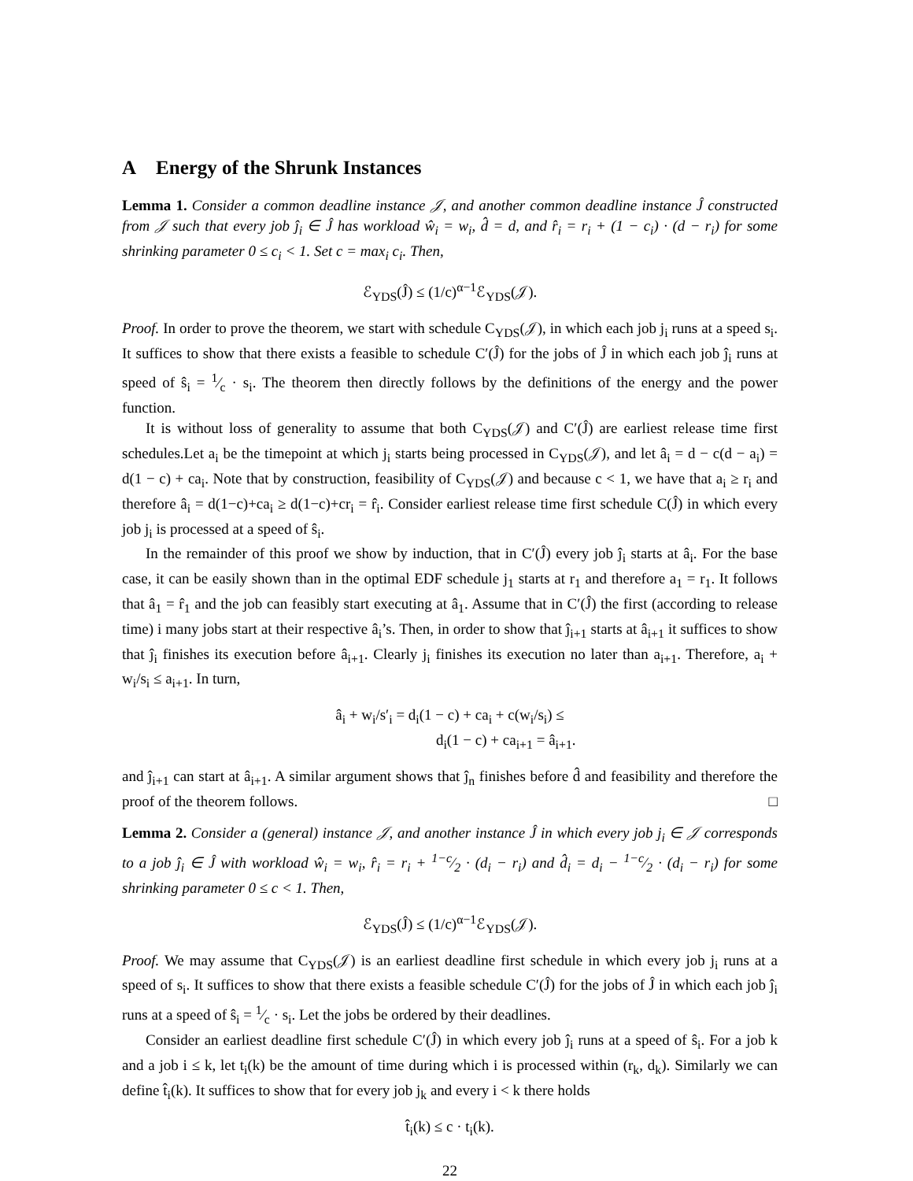A Energy of the Shrunk Instances
Lemma 1. Consider a common deadline instance 𝒥, and another common deadline instance Ĵ constructed from 𝒥 such that every job ĵ<sub>i</sub> ∈ Ĵ has workload ŵ<sub>i</sub> = w<sub>i</sub>, d̂ = d, and r̂<sub>i</sub> = r<sub>i</sub> + (1 − c<sub>i</sub>) · (d − r<sub>i</sub>) for some shrinking parameter 0 ≤ c<sub>i</sub> < 1. Set c = max<sub>i</sub> c<sub>i</sub>. Then,
ℰ<sub>YDS</sub>(Ĵ) ≤ (1/c)<sup>α−1</sup>ℰ<sub>YDS</sub>(𝒥).
Proof. In order to prove the theorem, we start with schedule C<sub>YDS</sub>(𝒥), in which each job j<sub>i</sub> runs at a speed s<sub>i</sub>. It suffices to show that there exists a feasible to schedule C′(Ĵ) for the jobs of Ĵ in which each job ĵ<sub>i</sub> runs at speed of ŝ<sub>i</sub> = 1⁄c · s<sub>i</sub>. The theorem then directly follows by the definitions of the energy and the power function.
It is without loss of generality to assume that both C<sub>YDS</sub>(𝒥) and C′(Ĵ) are earliest release time first schedules.Let a<sub>i</sub> be the timepoint at which j<sub>i</sub> starts being processed in C<sub>YDS</sub>(𝒥), and let â<sub>i</sub> = d − c(d − a<sub>i</sub>) = d(1 − c) + ca<sub>i</sub>. Note that by construction, feasibility of C<sub>YDS</sub>(𝒥) and because c < 1, we have that a<sub>i</sub> ≥ r<sub>i</sub> and therefore â<sub>i</sub> = d(1−c)+ca<sub>i</sub> ≥ d(1−c)+cr<sub>i</sub> = r̂<sub>i</sub>. Consider earliest release time first schedule C(Ĵ) in which every job j<sub>i</sub> is processed at a speed of ŝ<sub>i</sub>.
In the remainder of this proof we show by induction, that in C′(Ĵ) every job ĵ<sub>i</sub> starts at â<sub>i</sub>. For the base case, it can be easily shown than in the optimal EDF schedule j<sub>1</sub> starts at r<sub>1</sub> and therefore a<sub>1</sub> = r<sub>1</sub>. It follows that â<sub>1</sub> = r̂<sub>1</sub> and the job can feasibly start executing at â<sub>1</sub>. Assume that in C′(Ĵ) the first (according to release time) i many jobs start at their respective â<sub>i</sub>’s. Then, in order to show that ĵ<sub>i+1</sub> starts at â<sub>i+1</sub> it suffices to show that ĵ<sub>i</sub> finishes its execution before â<sub>i+1</sub>. Clearly j<sub>i</sub> finishes its execution no later than a<sub>i+1</sub>. Therefore, a<sub>i</sub> + w<sub>i</sub>/s<sub>i</sub> ≤ a<sub>i+1</sub>. In turn,
â<sub>i</sub> + w<sub>i</sub>/s′<sub>i</sub> = d<sub>i</sub>(1 − c) + ca<sub>i</sub> + c(w<sub>i</sub>/s<sub>i</sub>) ≤
d<sub>i</sub>(1 − c) + ca<sub>i+1</sub> = â<sub>i+1</sub>.
and ĵ<sub>i+1</sub> can start at â<sub>i+1</sub>. A similar argument shows that ĵ<sub>n</sub> finishes before d̂ and feasibility and therefore the proof of the theorem follows. □
Lemma 2. Consider a (general) instance 𝒥, and another instance Ĵ in which every job j<sub>i</sub> ∈ 𝒥 corresponds to a job ĵ<sub>i</sub> ∈ Ĵ with workload ŵ<sub>i</sub> = w<sub>i</sub>, r̂<sub>i</sub> = r<sub>i</sub> + 1−c⁄2 · (d<sub>i</sub> − r<sub>i</sub>) and d̂<sub>i</sub> = d<sub>i</sub> − 1−c⁄2 · (d<sub>i</sub> − r<sub>i</sub>) for some shrinking parameter 0 ≤ c < 1. Then,
ℰ<sub>YDS</sub>(Ĵ) ≤ (1/c)<sup>α−1</sup>ℰ<sub>YDS</sub>(𝒥).
Proof. We may assume that C<sub>YDS</sub>(𝒥) is an earliest deadline first schedule in which every job j<sub>i</sub> runs at a speed of s<sub>i</sub>. It suffices to show that there exists a feasible schedule C′(Ĵ) for the jobs of Ĵ in which each job ĵ<sub>i</sub> runs at a speed of ŝ<sub>i</sub> = 1⁄c · s<sub>i</sub>. Let the jobs be ordered by their deadlines.
Consider an earliest deadline first schedule C′(Ĵ) in which every job ĵ<sub>i</sub> runs at a speed of ŝ<sub>i</sub>. For a job k and a job i ≤ k, let t<sub>i</sub>(k) be the amount of time during which i is processed within (r<sub>k</sub>, d<sub>k</sub>). Similarly we can define t̂<sub>i</sub>(k). It suffices to show that for every job j<sub>k</sub> and every i < k there holds
t̂<sub>i</sub>(k) ≤ c · t<sub>i</sub>(k).
22